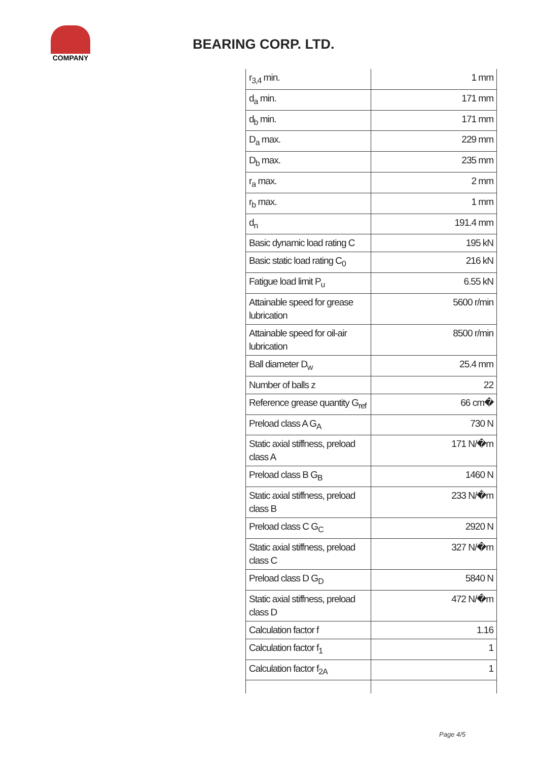COMPANY
BEARING CORP. LTD.
| r<sub>3,4</sub> min. | 1 mm |
| d<sub>a</sub> min. | 171 mm |
| d<sub>b</sub> min. | 171 mm |
| D<sub>a</sub> max. | 229 mm |
| D<sub>b</sub> max. | 235 mm |
| r<sub>a</sub> max. | 2 mm |
| r<sub>b</sub> max. | 1 mm |
| d<sub>n</sub> | 191.4 mm |
| Basic dynamic load rating C | 195 kN |
| Basic static load rating C<sub>0</sub> | 216 kN |
| Fatigue load limit P<sub>u</sub> | 6.55 kN |
| Attainable speed for grease lubrication | 5600 r/min |
| Attainable speed for oil-air lubrication | 8500 r/min |
| Ball diameter D<sub>w</sub> | 25.4 mm |
| Number of balls z | 22 |
| Reference grease quantity G<sub>ref</sub> | 66 cm� |
| Preload class A G<sub>A</sub> | 730 N |
| Static axial stiffness, preload class A | 171 N/�m |
| Preload class B G<sub>B</sub> | 1460 N |
| Static axial stiffness, preload class B | 233 N/�m |
| Preload class C G<sub>C</sub> | 2920 N |
| Static axial stiffness, preload class C | 327 N/�m |
| Preload class D G<sub>D</sub> | 5840 N |
| Static axial stiffness, preload class D | 472 N/�m |
| Calculation factor f | 1.16 |
| Calculation factor f<sub>1</sub> | 1 |
| Calculation factor f<sub>2A</sub> | 1 |
Page 4/5